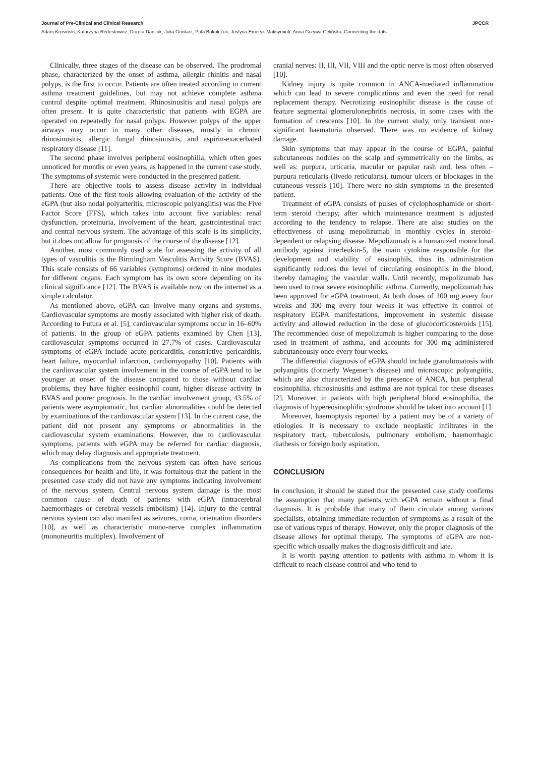Journal of Pre-Clinical and Clinical Research JPCCR
Adam Krusiński, Katarzyna Redestowicz, Dorota Daniluk, Julia Gontarz, Pola Bakalczuk, Justyna Emeryk-Maksymiuk, Anna Grzywa-Celińska. Connecting the dots…
Clinically, three stages of the disease can be observed. The prodromal phase, characterized by the onset of asthma, allergic rhinitis and nasal polyps, is the first to occur. Patients are often treated according to current asthma treatment guidelines, but may not achieve complete asthma control despite optimal treatment. Rhinosinusitis and nasal polyps are often present. It is quite characteristic that patients with EGPA are operated on repeatedly for nasal polyps. However polyps of the upper airways may occur in many other diseases, mostly in chronic rhinosinusitis, allergic fungal rhinosinusitis, and aspirin-exacerbated respiratory disease [11].
The second phase involves peripheral eosinophilia, which often goes unnoticed for months or even years, as happened in the current case study. The symptoms of systemic were conducted in the presented patient.
There are objective tools to assess disease activity in individual patients. One of the first tools allowing evaluation of the activity of the eGPA (but also nodal polyarteritis, microscopic polyangiitis) was the Five Factor Score (FFS), which takes into account five variables: renal dysfunction, proteinuria, involvement of the heart, gastrointestinal tract and central nervous system. The advantage of this scale is its simplicity, but it does not allow for prognosis of the course of the disease [12].
Another, most commonly used scale for assessing the activity of all types of vasculitis is the Birmingham Vasculitis Activity Score (BVAS). This scale consists of 66 variables (symptoms) ordered in nine modules for different organs. Each symptom has its own score depending on its clinical significance [12]. The BVAS is available now on the internet as a simple calculator.
As mentioned above, eGPA can involve many organs and systems. Cardiovascular symptoms are mostly associated with higher risk of death. According to Futura et al. [5], cardiovascular symptoms occur in 16–60% of patients. In the group of eGPA patients examined by Chen [13], cardiovascular symptoms occurred in 27.7% of cases. Cardiovascular symptoms of eGPA include acute pericarditis, constrictive pericarditis, heart failure, myocardial infarction, cardiomyopathy [10]. Patients with the cardiovascular system involvement in the course of eGPA tend to be younger at onset of the disease compared to those without cardiac problems, they have higher eosinophil count, higher disease activity in BVAS and poorer prognosis. In the cardiac involvement group, 43.5% of patients were asymptomatic, but cardiac abnormalities could be detected by examinations of the cardiovascular system [13]. In the current case, the patient did not present any symptoms or abnormalities in the cardiovascular system examinations. However, due to cardiovascular symptoms, patients with eGPA may be referred for cardiac diagnosis, which may delay diagnosis and appropriate treatment.
As complications from the nervous system can often have serious consequences for health and life, it was fortuitous that the patient in the presented case study did not have any symptoms indicating involvement of the nervous system. Central nervous system damage is the most common cause of death of patients with eGPA (intracerebral haemorrhages or cerebral vessels embolism) [14]. Injury to the central nervous system can also manifest as seizures, coma, orientation disorders [10], as well as characteristic mono-nerve complex inflammation (mononeuritis multiplex). Involvement of
cranial nerves: II, III, VII, VIII and the optic nerve is most often observed [10].
Kidney injury is quite common in ANCA-mediated inflammation which can lead to severe complications and even the need for renal replacement therapy. Necrotizing eosinophilic disease is the cause of feature segmental glomerulonephritis necrosis, in some cases with the formation of crescents [10]. In the current study, only transient non-significant haematuria observed. There was no evidence of kidney damage.
Skin symptoms that may appear in the course of EGPA, painful subcutaneous nodules on the scalp and symmetrically on the limbs, as well as: purpura, urticaria, macular or papular rash and, less often – purpura reticularis (livedo reticularis), tumour ulcers or blockages in the cutaneous vessels [10]. There were no skin symptoms in the presented patient.
Treatment of eGPA consists of pulses of cyclophosphamide or short-term steroid therapy, after which maintenance treatment is adjusted according to the tendency to relapse. There are also studies on the effectiveness of using mepolizumab in monthly cycles in steroid-dependent or relapsing disease. Mepolizumab is a humanized monoclonal antibody against interleukin-5, the main cytokine responsible for the development and viability of eosinophils, thus its administration significantly reduces the level of circulating eosinophils in the blood, thereby damaging the vascular walls. Until recently, mepolizumab has been used to treat severe eosinophilic asthma. Currently, mepolizumab has been approved for eGPA treatment. At both doses of 100 mg every four weeks and 300 mg every four weeks it was effective in control of respiratory EGPA manifestations, improvement in systemic disease activity and allowed reduction in the dose of glucocorticosteroids [15]. The recommended dose of mepolizumab is higher comparing to the dose used in treatment of asthma, and accounts for 300 mg administered subcutaneously once every four weeks.
The differential diagnosis of eGPA should include granulomatosis with polyangiitis (formerly Wegener’s disease) and microscopic polyangiitis, which are also characterized by the presence of ANCA, but peripheral eosinophilia, rhinosinusitis and asthma are not typical for these diseases [2]. Moreover, in patients with high peripheral blood eosinophilia, the diagnosis of hypereosinophilic syndrome should be taken into account [1].
Moreover, haemoptysis reported by a patient may be of a variety of etiologies. It is necessary to exclude neoplastic infiltrates in the respiratory tract, tuberculosis, pulmonary embolism, haemorrhagic diathesis or foreign body aspiration.
CONCLUSION
In conclusion, it should be stated that the presented case study confirms the assumption that many patients with eGPA remain without a final diagnosis. It is probable that many of them circulate among various specialists, obtaining immediate reduction of symptoms as a result of the use of various types of therapy. However, only the proper diagnosis of the disease allows for optimal therapy. The symptoms of eGPA are non-specific which usually makes the diagnosis difficult and late.
It is worth paying attention to patients with asthma in whom it is difficult to reach disease control and who tend to